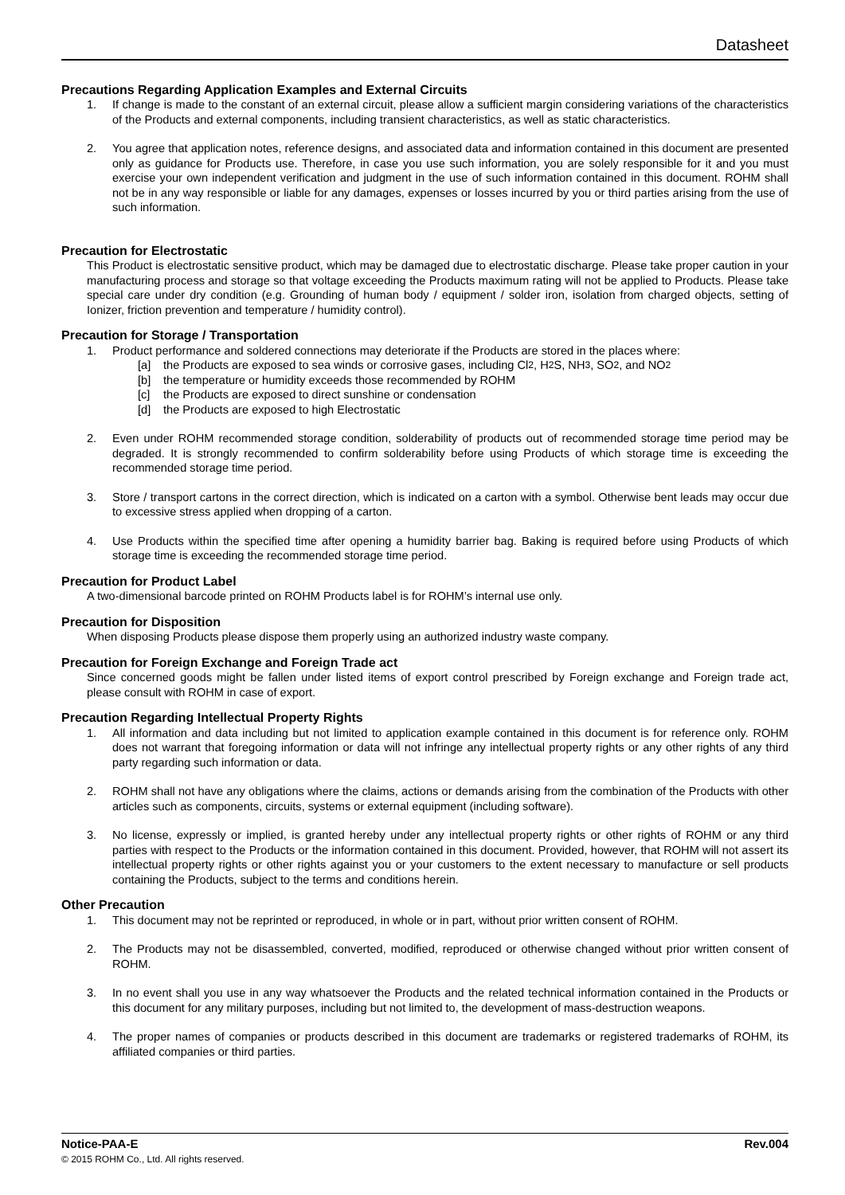Datasheet
Precautions Regarding Application Examples and External Circuits
1. If change is made to the constant of an external circuit, please allow a sufficient margin considering variations of the characteristics of the Products and external components, including transient characteristics, as well as static characteristics.
2. You agree that application notes, reference designs, and associated data and information contained in this document are presented only as guidance for Products use. Therefore, in case you use such information, you are solely responsible for it and you must exercise your own independent verification and judgment in the use of such information contained in this document. ROHM shall not be in any way responsible or liable for any damages, expenses or losses incurred by you or third parties arising from the use of such information.
Precaution for Electrostatic
This Product is electrostatic sensitive product, which may be damaged due to electrostatic discharge. Please take proper caution in your manufacturing process and storage so that voltage exceeding the Products maximum rating will not be applied to Products. Please take special care under dry condition (e.g. Grounding of human body / equipment / solder iron, isolation from charged objects, setting of Ionizer, friction prevention and temperature / humidity control).
Precaution for Storage / Transportation
1. Product performance and soldered connections may deteriorate if the Products are stored in the places where:
[a] the Products are exposed to sea winds or corrosive gases, including Cl<sub>2</sub>, H<sub>2</sub>S, NH<sub>3</sub>, SO<sub>2</sub>, and NO<sub>2</sub>
[b] the temperature or humidity exceeds those recommended by ROHM
[c] the Products are exposed to direct sunshine or condensation
[d] the Products are exposed to high Electrostatic
2. Even under ROHM recommended storage condition, solderability of products out of recommended storage time period may be degraded. It is strongly recommended to confirm solderability before using Products of which storage time is exceeding the recommended storage time period.
3. Store / transport cartons in the correct direction, which is indicated on a carton with a symbol. Otherwise bent leads may occur due to excessive stress applied when dropping of a carton.
4. Use Products within the specified time after opening a humidity barrier bag. Baking is required before using Products of which storage time is exceeding the recommended storage time period.
Precaution for Product Label
A two-dimensional barcode printed on ROHM Products label is for ROHM’s internal use only.
Precaution for Disposition
When disposing Products please dispose them properly using an authorized industry waste company.
Precaution for Foreign Exchange and Foreign Trade act
Since concerned goods might be fallen under listed items of export control prescribed by Foreign exchange and Foreign trade act, please consult with ROHM in case of export.
Precaution Regarding Intellectual Property Rights
1. All information and data including but not limited to application example contained in this document is for reference only. ROHM does not warrant that foregoing information or data will not infringe any intellectual property rights or any other rights of any third party regarding such information or data.
2. ROHM shall not have any obligations where the claims, actions or demands arising from the combination of the Products with other articles such as components, circuits, systems or external equipment (including software).
3. No license, expressly or implied, is granted hereby under any intellectual property rights or other rights of ROHM or any third parties with respect to the Products or the information contained in this document. Provided, however, that ROHM will not assert its intellectual property rights or other rights against you or your customers to the extent necessary to manufacture or sell products containing the Products, subject to the terms and conditions herein.
Other Precaution
1. This document may not be reprinted or reproduced, in whole or in part, without prior written consent of ROHM.
2. The Products may not be disassembled, converted, modified, reproduced or otherwise changed without prior written consent of ROHM.
3. In no event shall you use in any way whatsoever the Products and the related technical information contained in the Products or this document for any military purposes, including but not limited to, the development of mass-destruction weapons.
4. The proper names of companies or products described in this document are trademarks or registered trademarks of ROHM, its affiliated companies or third parties.
Notice-PAA-E Rev.004
© 2015 ROHM Co., Ltd. All rights reserved.